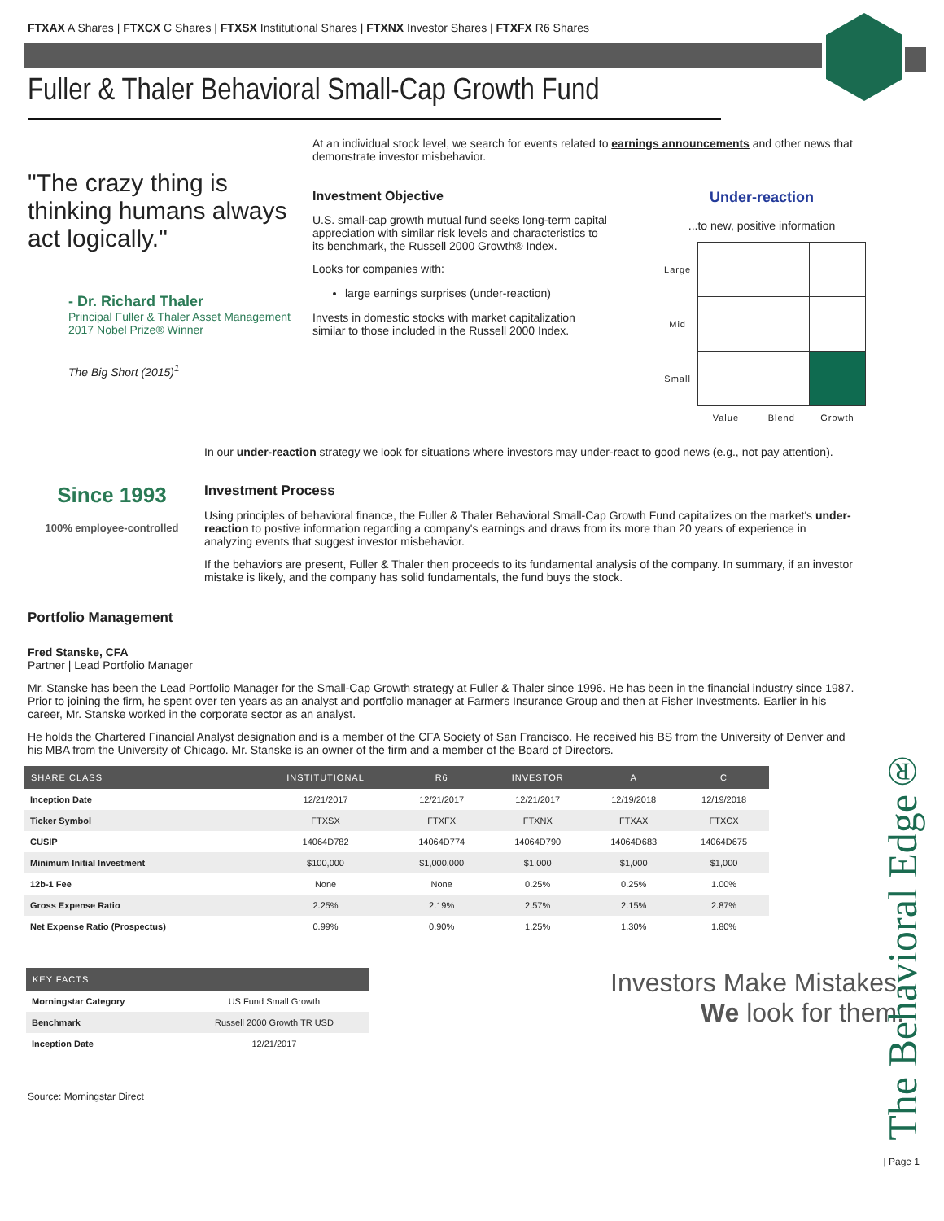FTXAX A Shares | FTXCX C Shares | FTXSX Institutional Shares | FTXNX Investor Shares | FTXFX R6 Shares
Fuller & Thaler Behavioral Small-Cap Growth Fund
"The crazy thing is thinking humans always act logically."
- Dr. Richard Thaler
Principal Fuller & Thaler Asset Management
2017 Nobel Prize® Winner
The Big Short (2015)<sup>1</sup>
At an individual stock level, we search for events related to earnings announcements and other news that demonstrate investor misbehavior.
Investment Objective
U.S. small-cap growth mutual fund seeks long-term capital appreciation with similar risk levels and characteristics to its benchmark, the Russell 2000 Growth® Index.
Looks for companies with:
large earnings surprises (under-reaction)
Invests in domestic stocks with market capitalization similar to those included in the Russell 2000 Index.
Under-reaction
...to new, positive information
| Large | | | |
| Mid | | | |
| Small | | | |
| | Value | Blend | Growth |
In our under-reaction strategy we look for situations where investors may under-react to good news (e.g., not pay attention).
Since 1993
100% employee-controlled
Investment Process
Using principles of behavioral finance, the Fuller & Thaler Behavioral Small-Cap Growth Fund capitalizes on the market's under-reaction to postive information regarding a company's earnings and draws from its more than 20 years of experience in analyzing events that suggest investor misbehavior.
If the behaviors are present, Fuller & Thaler then proceeds to its fundamental analysis of the company. In summary, if an investor mistake is likely, and the company has solid fundamentals, the fund buys the stock.
Portfolio Management
Fred Stanske, CFA
Partner | Lead Portfolio Manager
Mr. Stanske has been the Lead Portfolio Manager for the Small-Cap Growth strategy at Fuller & Thaler since 1996. He has been in the financial industry since 1987. Prior to joining the firm, he spent over ten years as an analyst and portfolio manager at Farmers Insurance Group and then at Fisher Investments. Earlier in his career, Mr. Stanske worked in the corporate sector as an analyst.
He holds the Chartered Financial Analyst designation and is a member of the CFA Society of San Francisco. He received his BS from the University of Denver and his MBA from the University of Chicago. Mr. Stanske is an owner of the firm and a member of the Board of Directors.
| SHARE CLASS | INSTITUTIONAL | R6 | INVESTOR | A | C |
| --- | --- | --- | --- | --- | --- |
| Inception Date | 12/21/2017 | 12/21/2017 | 12/21/2017 | 12/19/2018 | 12/19/2018 |
| Ticker Symbol | FTXSX | FTXFX | FTXNX | FTXAX | FTXCX |
| CUSIP | 14064D782 | 14064D774 | 14064D790 | 14064D683 | 14064D675 |
| Minimum Initial Investment | $100,000 | $1,000,000 | $1,000 | $1,000 | $1,000 |
| 12b-1 Fee | None | None | 0.25% | 0.25% | 1.00% |
| Gross Expense Ratio | 2.25% | 2.19% | 2.57% | 2.15% | 2.87% |
| Net Expense Ratio (Prospectus) | 0.99% | 0.90% | 1.25% | 1.30% | 1.80% |
| KEY FACTS | |
| --- | --- |
| Morningstar Category | US Fund Small Growth |
| Benchmark | Russell 2000 Growth TR USD |
| Inception Date | 12/21/2017 |
Investors Make Mistakes.
We look for them.
The Behavioral Edge®
| Page 1
Source: Morningstar Direct